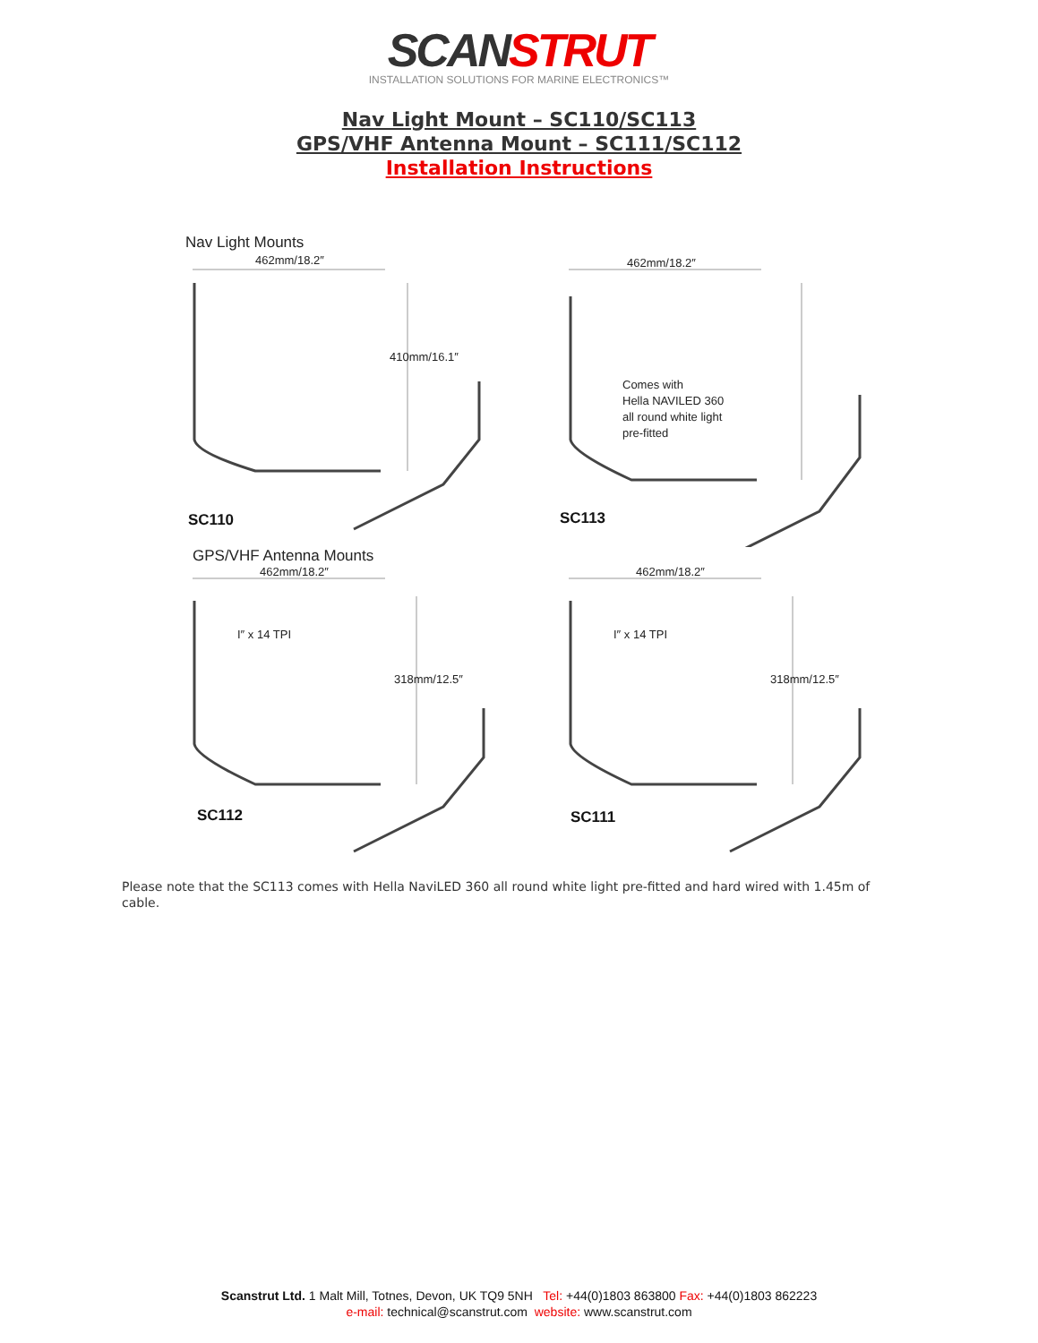SCANSTRUT
INSTALLATION SOLUTIONS FOR MARINE ELECTRONICS™
Nav Light Mount – SC110/SC113
GPS/VHF Antenna Mount – SC111/SC112
Installation Instructions
Nav Light Mounts
462mm/18.2″
410mm/16.1″
SC110
462mm/18.2″
Comes with
Hella NAVILED 360
all round white light
pre-fitted
SC113
GPS/VHF Antenna Mounts
462mm/18.2″
I″ x 14 TPI
318mm/12.5″
SC112
462mm/18.2″
I″ x 14 TPI
318mm/12.5″
SC111
Please note that the SC113 comes with Hella NaviLED 360 all round white light pre-fitted and hard wired with 1.45m of cable.
Scanstrut Ltd. 1 Malt Mill, Totnes, Devon, UK TQ9 5NH Tel: +44(0)1803 863800 Fax: +44(0)1803 862223
e-mail: technical@scanstrut.com website: www.scanstrut.com